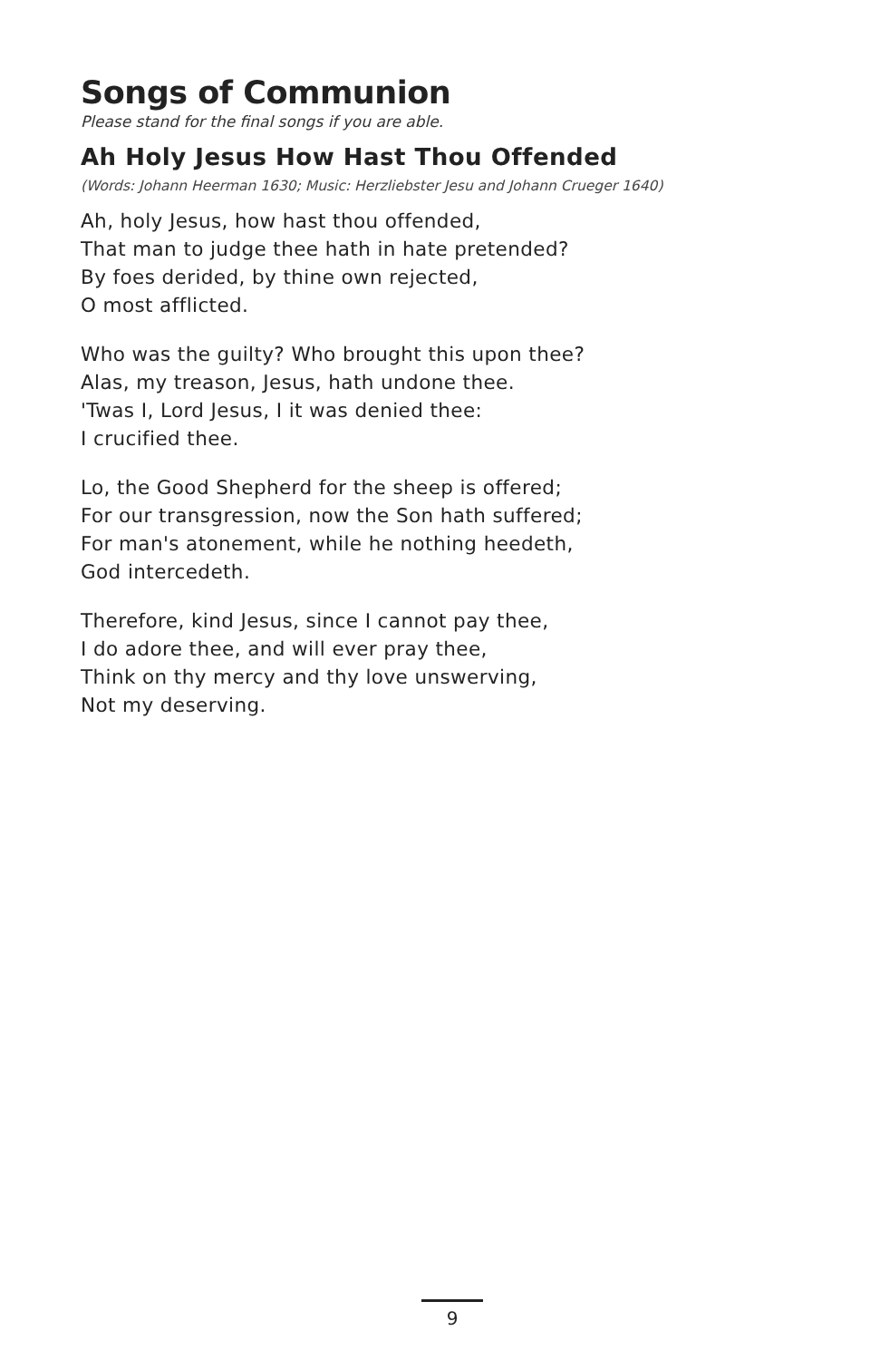Songs of Communion
Please stand for the final songs if you are able.
Ah Holy Jesus How Hast Thou Offended
(Words: Johann Heerman 1630; Music: Herzliebster Jesu and Johann Crueger 1640)
Ah, holy Jesus, how hast thou offended,
That man to judge thee hath in hate pretended?
By foes derided, by thine own rejected,
O most afflicted.
Who was the guilty? Who brought this upon thee?
Alas, my treason, Jesus, hath undone thee.
'Twas I, Lord Jesus, I it was denied thee:
I crucified thee.
Lo, the Good Shepherd for the sheep is offered;
For our transgression, now the Son hath suffered;
For man's atonement, while he nothing heedeth,
God intercedeth.
Therefore, kind Jesus, since I cannot pay thee,
I do adore thee, and will ever pray thee,
Think on thy mercy and thy love unswerving,
Not my deserving.
9